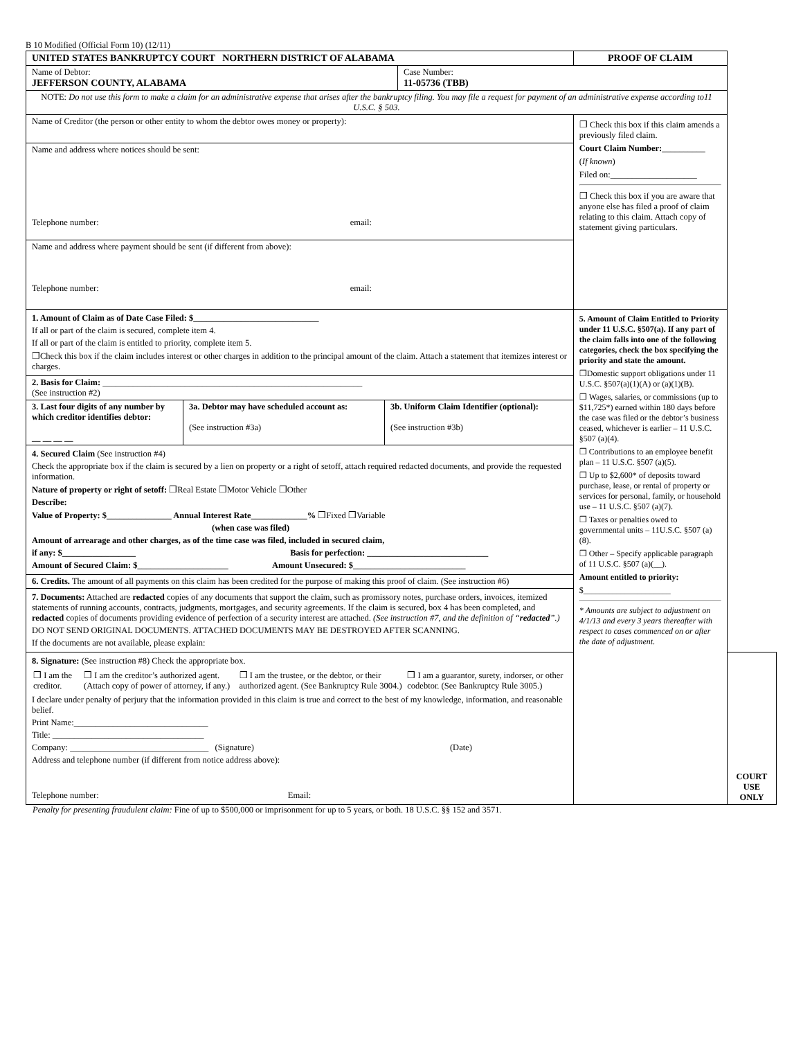B 10 Modified (Official Form 10) (12/11)
| UNITED STATES BANKRUPTCY COURT NORTHERN DISTRICT OF ALABAMA | | PROOF OF CLAIM | |
| Name of Debtor: JEFFERSON COUNTY, ALABAMA | Case Number: 11-05736 (TBB) | | |
| NOTE: Do not use this form to make a claim for an administrative expense that arises after the bankruptcy filing. You may file a request for payment of an administrative expense according to11 U.S.C. § 503. | | | |
| Name of Creditor (the person or other entity to whom the debtor owes money or property): | | ❒ Check this box if this claim amends a previously filed claim. Court Claim Number:__________ ( If known ) Filed on:____________________ ❒ Check this box if you are aware that anyone else has filed a proof of claim relating to this claim. Attach copy of statement giving particulars. | |
| Name and address where notices should be sent: Telephone number: email: | | | |
| Name and address where payment should be sent (if different from above): Telephone number: email: | | | |
| 1. Amount of Claim as of Date Case Filed: $_____________________________ If all or part of the claim is secured, complete item 4. If all or part of the claim is entitled to priority, complete item 5. ❒Check this box if the claim includes interest or other charges in addition to the principal amount of the claim. Attach a statement that itemizes interest or charges. | | 5. Amount of Claim Entitled to Priority under 11 U.S.C. §507(a). If any part of the claim falls into one of the following categories, check the box specifying the priority and state the amount. ❒Domestic support obligations under 11 U.S.C. §507(a)(1)(A) or (a)(1)(B). ❒ Wages, salaries, or commissions (up to $11,725*) earned within 180 days before the case was filed or the debtor’s business ceased, whichever is earlier – 11 U.S.C. §507 (a)(4). ❒ Contributions to an employee benefit plan – 11 U.S.C. §507 (a)(5). ❒ Up to $2,600* of deposits toward purchase, lease, or rental of property or services for personal, family, or household use – 11 U.S.C. §507 (a)(7). ❒ Taxes or penalties owed to governmental units – 11U.S.C. §507 (a)(8). ❒ Other – Specify applicable paragraph of 11 U.S.C. §507 (a)(__). Amount entitled to priority: $_____________________ * Amounts are subject to adjustment on 4/1/13 and every 3 years thereafter with respect to cases commenced on or after the date of adjustment. | |
| 2. Basis for Claim: ____________________________________________________________ (See instruction #2) | | | |
| / 3. Last four digits of any number by which creditor identifies debtor: __ __ __ __ / 3a. Debtor may have scheduled account as: (See instruction #3a) / 3b. Uniform Claim Identifier (optional): (See instruction #3b) / | | | |
| 4. Secured Claim (See instruction #4) Check the appropriate box if the claim is secured by a lien on property or a right of setoff, attach required redacted documents, and provide the requested information. Nature of property or right of setoff: ❒Real Estate ❒Motor Vehicle ❒Other Describe: Value of Property: $_______________ Annual Interest Rate_____________% ❒Fixed ❒Variable (when case was filed) Amount of arrearage and other charges, as of the time case was filed, included in secured claim, if any: $_________________ Basis for perfection: ____________________________ Amount of Secured Claim: $_____________________ Amount Unsecured: $__________________________ | | | |
| 6. Credits. The amount of all payments on this claim has been credited for the purpose of making this proof of claim. (See instruction #6) | | | |
| 7. Documents: Attached are redacted copies of any documents that support the claim, such as promissory notes, purchase orders, invoices, itemized statements of running accounts, contracts, judgments, mortgages, and security agreements. If the claim is secured, box 4 has been completed, and redacted copies of documents providing evidence of perfection of a security interest are attached. (See instruction #7, and the definition of “ redacted ”.) DO NOT SEND ORIGINAL DOCUMENTS. ATTACHED DOCUMENTS MAY BE DESTROYED AFTER SCANNING. If the documents are not available, please explain: | | | |
| 8. Signature: (See instruction #8) Check the appropriate box. / ❒ I am the creditor. / ❒ I am the creditor’s authorized agent. (Attach copy of power of attorney, if any.) / ❒ I am the trustee, or the debtor, or their authorized agent. (See Bankruptcy Rule 3004.) / ❒ I am a guarantor, surety, indorser, or other codebtor. (See Bankruptcy Rule 3005.) / I declare under penalty of perjury that the information provided in this claim is true and correct to the best of my knowledge, information, and reasonable belief. Print Name:_______________________________ Title: ___________________________________ Company: ________________________________ (Signature) (Date) Address and telephone number (if different from notice address above): Telephone number: Email: | | | COURT USE ONLY |
Penalty for presenting fraudulent claim: Fine of up to $500,000 or imprisonment for up to 5 years, or both. 18 U.S.C. §§ 152 and 3571.